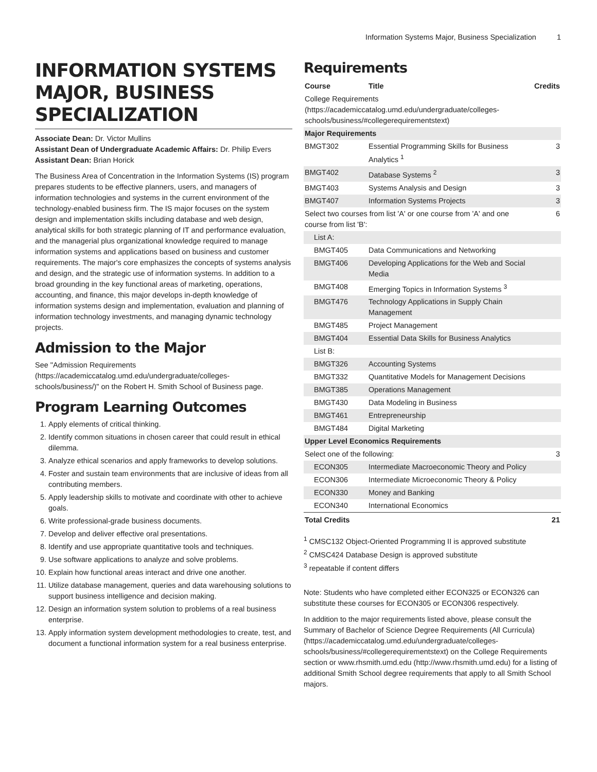Information Systems Major, Business Specialization 1
INFORMATION SYSTEMS MAJOR, BUSINESS SPECIALIZATION
Associate Dean: Dr. Victor Mullins
Assistant Dean of Undergraduate Academic Affairs: Dr. Philip Evers
Assistant Dean: Brian Horick
The Business Area of Concentration in the Information Systems (IS) program prepares students to be effective planners, users, and managers of information technologies and systems in the current environment of the technology-enabled business firm. The IS major focuses on the system design and implementation skills including database and web design, analytical skills for both strategic planning of IT and performance evaluation, and the managerial plus organizational knowledge required to manage information systems and applications based on business and customer requirements. The major's core emphasizes the concepts of systems analysis and design, and the strategic use of information systems. In addition to a broad grounding in the key functional areas of marketing, operations, accounting, and finance, this major develops in-depth knowledge of information systems design and implementation, evaluation and planning of information technology investments, and managing dynamic technology projects.
Admission to the Major
See "Admission Requirements (https://academiccatalog.umd.edu/undergraduate/colleges-schools/business/)" on the Robert H. Smith School of Business page.
Program Learning Outcomes
1. Apply elements of critical thinking.
2. Identify common situations in chosen career that could result in ethical dilemma.
3. Analyze ethical scenarios and apply frameworks to develop solutions.
4. Foster and sustain team environments that are inclusive of ideas from all contributing members.
5. Apply leadership skills to motivate and coordinate with other to achieve goals.
6. Write professional-grade business documents.
7. Develop and deliver effective oral presentations.
8. Identify and use appropriate quantitative tools and techniques.
9. Use software applications to analyze and solve problems.
10. Explain how functional areas interact and drive one another.
11. Utilize database management, queries and data warehousing solutions to support business intelligence and decision making.
12. Design an information system solution to problems of a real business enterprise.
13. Apply information system development methodologies to create, test, and document a functional information system for a real business enterprise.
Requirements
| Course | Title | Credits |
| --- | --- | --- |
| College Requirements (https://academiccatalog.umd.edu/undergraduate/colleges-schools/business/#collegerequirementstext) | | |
| Major Requirements | | |
| BMGT302 | Essential Programming Skills for Business Analytics <sup>1</sup> | 3 |
| BMGT402 | Database Systems <sup>2</sup> | 3 |
| BMGT403 | Systems Analysis and Design | 3 |
| BMGT407 | Information Systems Projects | 3 |
| Select two courses from list 'A' or one course from 'A' and one course from list 'B': | | 6 |
| List A: | | |
| BMGT405 | Data Communications and Networking | |
| BMGT406 | Developing Applications for the Web and Social Media | |
| BMGT408 | Emerging Topics in Information Systems <sup>3</sup> | |
| BMGT476 | Technology Applications in Supply Chain Management | |
| BMGT485 | Project Management | |
| BMGT404 | Essential Data Skills for Business Analytics | |
| List B: | | |
| BMGT326 | Accounting Systems | |
| BMGT332 | Quantitative Models for Management Decisions | |
| BMGT385 | Operations Management | |
| BMGT430 | Data Modeling in Business | |
| BMGT461 | Entrepreneurship | |
| BMGT484 | Digital Marketing | |
| Upper Level Economics Requirements | | |
| Select one of the following: | | 3 |
| ECON305 | Intermediate Macroeconomic Theory and Policy | |
| ECON306 | Intermediate Microeconomic Theory & Policy | |
| ECON330 | Money and Banking | |
| ECON340 | International Economics | |
| Total Credits | | 21 |
<sup>1</sup> CMSC132 Object-Oriented Programming II is approved substitute
<sup>2</sup> CMSC424 Database Design is approved substitute
<sup>3</sup> repeatable if content differs
Note: Students who have completed either ECON325 or ECON326 can substitute these courses for ECON305 or ECON306 respectively.
In addition to the major requirements listed above, please consult the Summary of Bachelor of Science Degree Requirements (All Curricula) (https://academiccatalog.umd.edu/undergraduate/colleges-schools/business/#collegerequirementstext) on the College Requirements section or www.rhsmith.umd.edu (http://www.rhsmith.umd.edu) for a listing of additional Smith School degree requirements that apply to all Smith School majors.